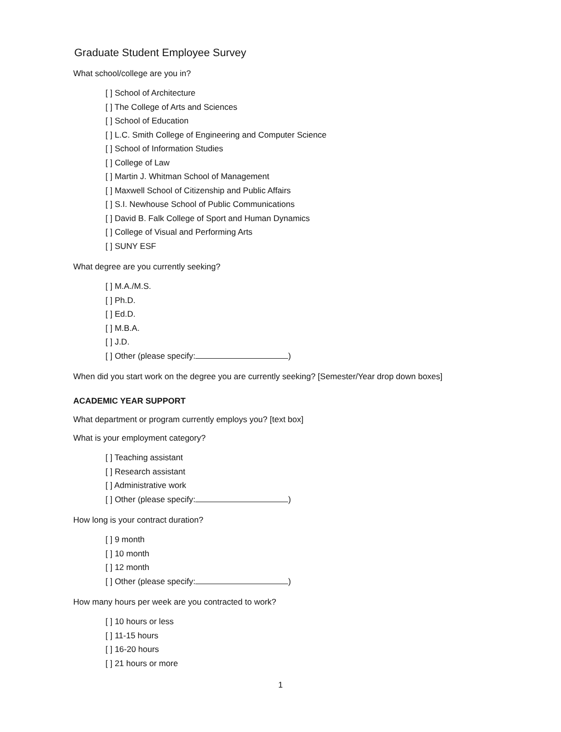Graduate Student Employee Survey
What school/college are you in?
[ ] School of Architecture
[ ] The College of Arts and Sciences
[ ] School of Education
[ ] L.C. Smith College of Engineering and Computer Science
[ ] School of Information Studies
[ ] College of Law
[ ] Martin J. Whitman School of Management
[ ] Maxwell School of Citizenship and Public Affairs
[ ] S.I. Newhouse School of Public Communications
[ ] David B. Falk College of Sport and Human Dynamics
[ ] College of Visual and Performing Arts
[ ] SUNY ESF
What degree are you currently seeking?
[ ] M.A./M.S.
[ ] Ph.D.
[ ] Ed.D.
[ ] M.B.A.
[ ] J.D.
[ ] Other (please specify: )
When did you start work on the degree you are currently seeking? [Semester/Year drop down boxes]
ACADEMIC YEAR SUPPORT
What department or program currently employs you? [text box]
What is your employment category?
[ ] Teaching assistant
[ ] Research assistant
[ ] Administrative work
[ ] Other (please specify: )
How long is your contract duration?
[ ] 9 month
[ ] 10 month
[ ] 12 month
[ ] Other (please specify: )
How many hours per week are you contracted to work?
[ ] 10 hours or less
[ ] 11-15 hours
[ ] 16-20 hours
[ ] 21 hours or more
1